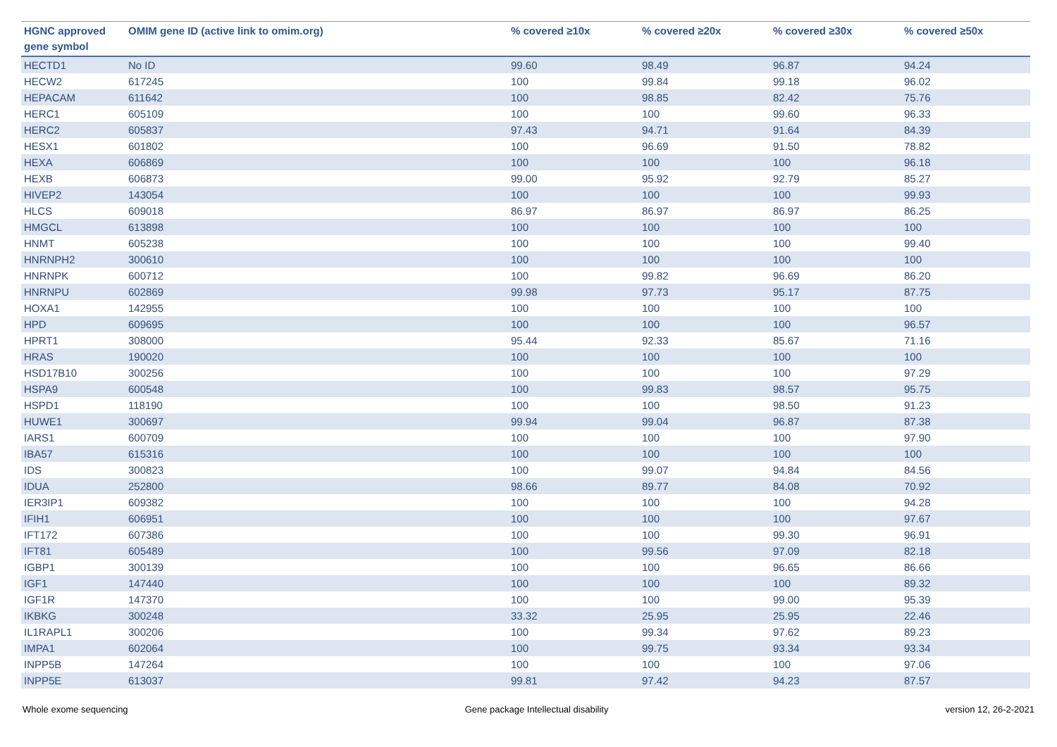| HGNC approved gene symbol | OMIM gene ID (active link to omim.org) | % covered ≥10x | % covered ≥20x | % covered ≥30x | % covered ≥50x |
| --- | --- | --- | --- | --- | --- |
| HECTD1 | No ID | 99.60 | 98.49 | 96.87 | 94.24 |
| HECW2 | 617245 | 100 | 99.84 | 99.18 | 96.02 |
| HEPACAM | 611642 | 100 | 98.85 | 82.42 | 75.76 |
| HERC1 | 605109 | 100 | 100 | 99.60 | 96.33 |
| HERC2 | 605837 | 97.43 | 94.71 | 91.64 | 84.39 |
| HESX1 | 601802 | 100 | 96.69 | 91.50 | 78.82 |
| HEXA | 606869 | 100 | 100 | 100 | 96.18 |
| HEXB | 606873 | 99.00 | 95.92 | 92.79 | 85.27 |
| HIVEP2 | 143054 | 100 | 100 | 100 | 99.93 |
| HLCS | 609018 | 86.97 | 86.97 | 86.97 | 86.25 |
| HMGCL | 613898 | 100 | 100 | 100 | 100 |
| HNMT | 605238 | 100 | 100 | 100 | 99.40 |
| HNRNPH2 | 300610 | 100 | 100 | 100 | 100 |
| HNRNPK | 600712 | 100 | 99.82 | 96.69 | 86.20 |
| HNRNPU | 602869 | 99.98 | 97.73 | 95.17 | 87.75 |
| HOXA1 | 142955 | 100 | 100 | 100 | 100 |
| HPD | 609695 | 100 | 100 | 100 | 96.57 |
| HPRT1 | 308000 | 95.44 | 92.33 | 85.67 | 71.16 |
| HRAS | 190020 | 100 | 100 | 100 | 100 |
| HSD17B10 | 300256 | 100 | 100 | 100 | 97.29 |
| HSPA9 | 600548 | 100 | 99.83 | 98.57 | 95.75 |
| HSPD1 | 118190 | 100 | 100 | 98.50 | 91.23 |
| HUWE1 | 300697 | 99.94 | 99.04 | 96.87 | 87.38 |
| IARS1 | 600709 | 100 | 100 | 100 | 97.90 |
| IBA57 | 615316 | 100 | 100 | 100 | 100 |
| IDS | 300823 | 100 | 99.07 | 94.84 | 84.56 |
| IDUA | 252800 | 98.66 | 89.77 | 84.08 | 70.92 |
| IER3IP1 | 609382 | 100 | 100 | 100 | 94.28 |
| IFIH1 | 606951 | 100 | 100 | 100 | 97.67 |
| IFT172 | 607386 | 100 | 100 | 99.30 | 96.91 |
| IFT81 | 605489 | 100 | 99.56 | 97.09 | 82.18 |
| IGBP1 | 300139 | 100 | 100 | 96.65 | 86.66 |
| IGF1 | 147440 | 100 | 100 | 100 | 89.32 |
| IGF1R | 147370 | 100 | 100 | 99.00 | 95.39 |
| IKBKG | 300248 | 33.32 | 25.95 | 25.95 | 22.46 |
| IL1RAPL1 | 300206 | 100 | 99.34 | 97.62 | 89.23 |
| IMPA1 | 602064 | 100 | 99.75 | 93.34 | 93.34 |
| INPP5B | 147264 | 100 | 100 | 100 | 97.06 |
| INPP5E | 613037 | 99.81 | 97.42 | 94.23 | 87.57 |
Whole exome sequencing Gene package Intellectual disability version 12, 26-2-2021